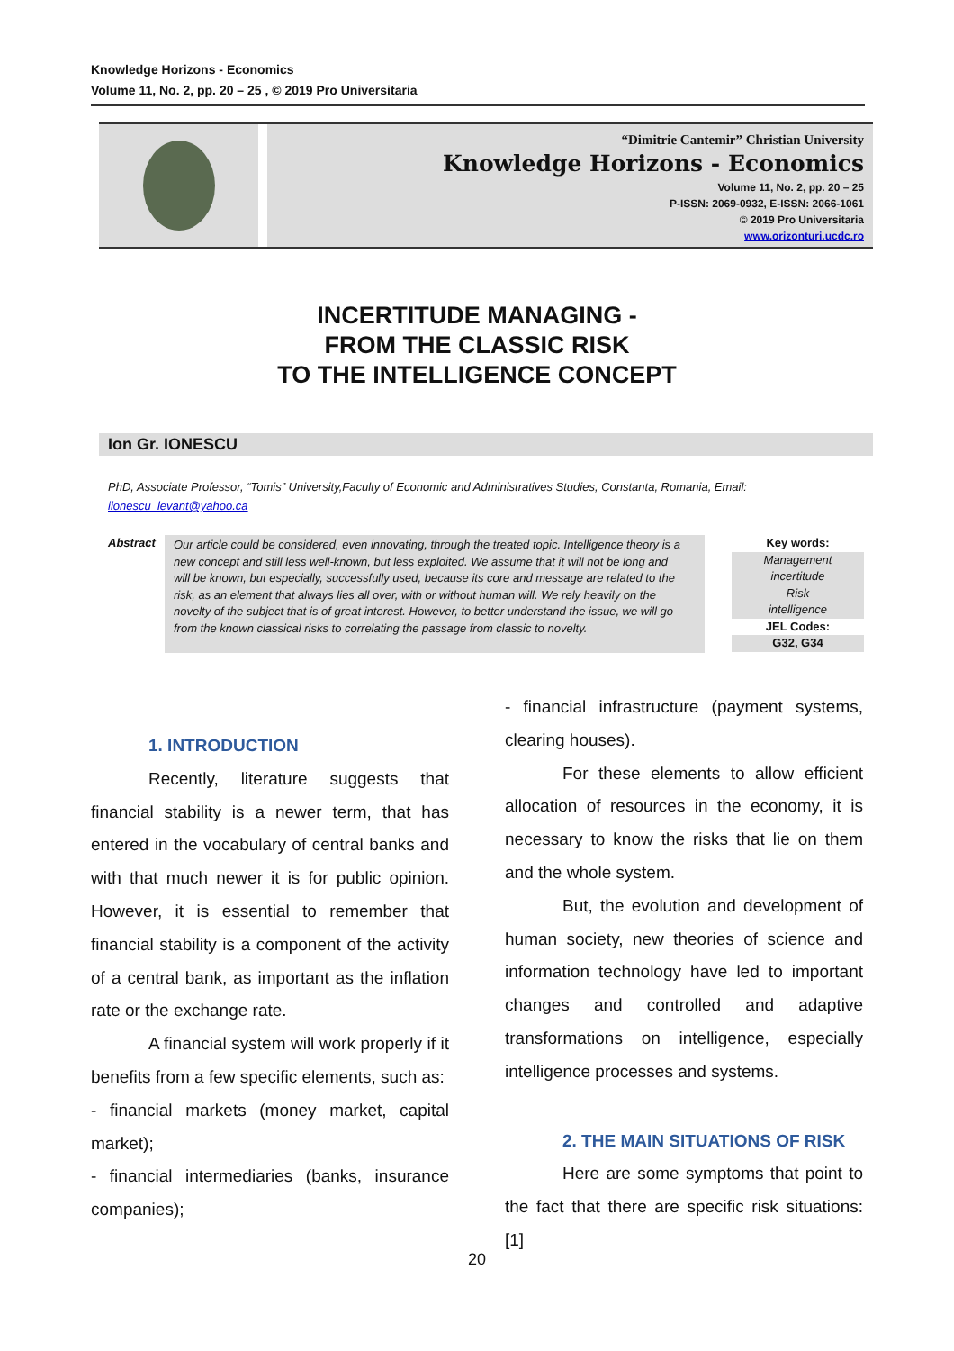Knowledge Horizons - Economics
Volume 11, No. 2, pp. 20 – 25 , © 2019 Pro Universitaria
“Dimitrie Cantemir” Christian University
Knowledge Horizons - Economics
Volume 11, No. 2, pp. 20 – 25
P-ISSN: 2069-0932, E-ISSN: 2066-1061
© 2019 Pro Universitaria
www.orizonturi.ucdc.ro
INCERTITUDE MANAGING -
FROM THE CLASSIC RISK
TO THE INTELLIGENCE CONCEPT
Ion Gr. IONESCU
PhD, Associate Professor, “Tomis” University,Faculty of Economic and Administratives Studies, Constanta, Romania, Email: iionescu_levant@yahoo.ca
Abstract Our article could be considered, even innovating, through the treated topic. Intelligence theory is a new concept and still less well-known, but less exploited. We assume that it will not be long and will be known, but especially, successfully used, because its core and message are related to the risk, as an element that always lies all over, with or without human will. We rely heavily on the novelty of the subject that is of great interest. However, to better understand the issue, we will go from the known classical risks to correlating the passage from classic to novelty.
Key words:
Management
incertitude
Risk
intelligence
JEL Codes:
G32, G34
1. INTRODUCTION
Recently, literature suggests that financial stability is a newer term, that has entered in the vocabulary of central banks and with that much newer it is for public opinion. However, it is essential to remember that financial stability is a component of the activity of a central bank, as important as the inflation rate or the exchange rate.
A financial system will work properly if it benefits from a few specific elements, such as:
- financial markets (money market, capital market);
- financial intermediaries (banks, insurance companies);
- financial infrastructure (payment systems, clearing houses).
For these elements to allow efficient allocation of resources in the economy, it is necessary to know the risks that lie on them and the whole system.
But, the evolution and development of human society, new theories of science and information technology have led to important changes and controlled and adaptive transformations on intelligence, especially intelligence processes and systems.
2. THE MAIN SITUATIONS OF RISK
Here are some symptoms that point to the fact that there are specific risk situations: [1]
20